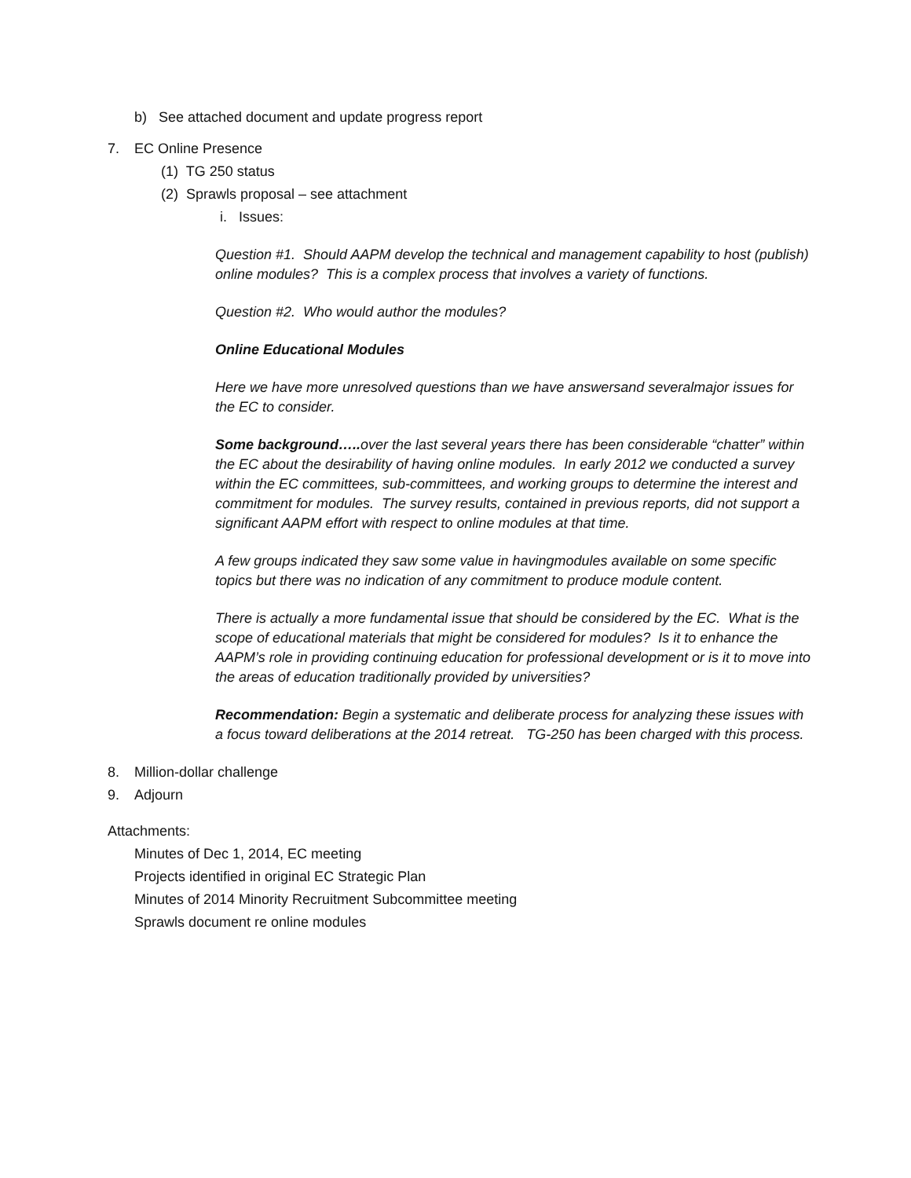b) See attached document and update progress report
7. EC Online Presence
(1) TG 250 status
(2) Sprawls proposal – see attachment
i. Issues:
Question #1. Should AAPM develop the technical and management capability to host (publish) online modules? This is a complex process that involves a variety of functions.
Question #2. Who would author the modules?
Online Educational Modules
Here we have more unresolved questions than we have answersand severalmajor issues for the EC to consider.
Some background….. over the last several years there has been considerable “chatter” within the EC about the desirability of having online modules. In early 2012 we conducted a survey within the EC committees, sub-committees, and working groups to determine the interest and commitment for modules. The survey results, contained in previous reports, did not support a significant AAPM effort with respect to online modules at that time.
A few groups indicated they saw some value in havingmodules available on some specific topics but there was no indication of any commitment to produce module content.
There is actually a more fundamental issue that should be considered by the EC. What is the scope of educational materials that might be considered for modules? Is it to enhance the AAPM’s role in providing continuing education for professional development or is it to move into the areas of education traditionally provided by universities?
Recommendation: Begin a systematic and deliberate process for analyzing these issues with a focus toward deliberations at the 2014 retreat. TG-250 has been charged with this process.
8. Million-dollar challenge
9. Adjourn
Attachments:
Minutes of Dec 1, 2014, EC meeting
Projects identified in original EC Strategic Plan
Minutes of 2014 Minority Recruitment Subcommittee meeting
Sprawls document re online modules